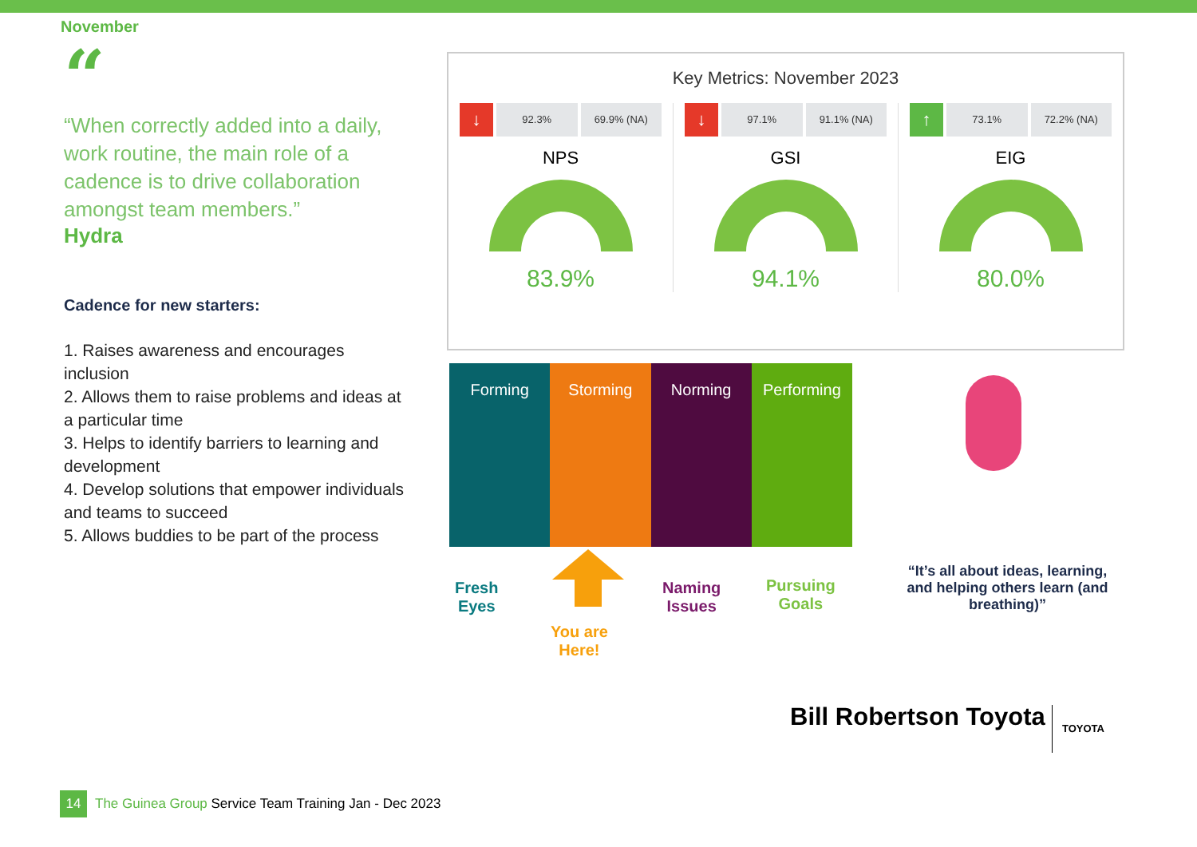November
“
“When correctly added into a daily, work routine, the main role of a cadence is to drive collaboration amongst team members.”
Hydra
Cadence for new starters:
1. Raises awareness and encourages inclusion
2. Allows them to raise problems and ideas at a particular time
3. Helps to identify barriers to learning and development
4. Develop solutions that empower individuals and teams to succeed
5. Allows buddies to be part of the process
Key Metrics: November 2023
↓
92.3% 69.9% (NA)
NPS
83.9%
↓
97.1% 91.1% (NA)
GSI
94.1%
↑
73.1% 72.2% (NA)
EIG
80.0%
Forming Storming Norming Performing
Fresh
Eyes
You are
Here!
Naming
Issues
Pursuing
Goals
“It’s all about ideas, learning, and helping others learn (and breathing)”
Bill Robertson Toyota TOYOTA
14
The Guinea Group Service Team Training Jan - Dec 2023